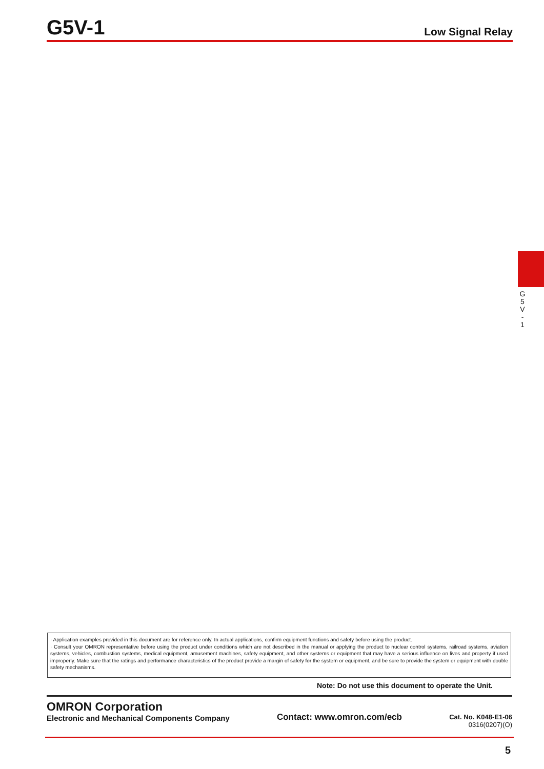G5V-1
Low Signal Relay
G
5
V
-
1
· Application examples provided in this document are for reference only. In actual applications, confirm equipment functions and safety before using the product.
· Consult your OMRON representative before using the product under conditions which are not described in the manual or applying the product to nuclear control systems, railroad systems, aviation systems, vehicles, combustion systems, medical equipment, amusement machines, safety equipment, and other systems or equipment that may have a serious influence on lives and property if used improperly. Make sure that the ratings and performance characteristics of the product provide a margin of safety for the system or equipment, and be sure to provide the system or equipment with double safety mechanisms.
Note: Do not use this document to operate the Unit.
OMRON Corporation
Electronic and Mechanical Components Company
Contact: www.omron.com/ecb
Cat. No. K048-E1-06
0316(0207)(O)
5